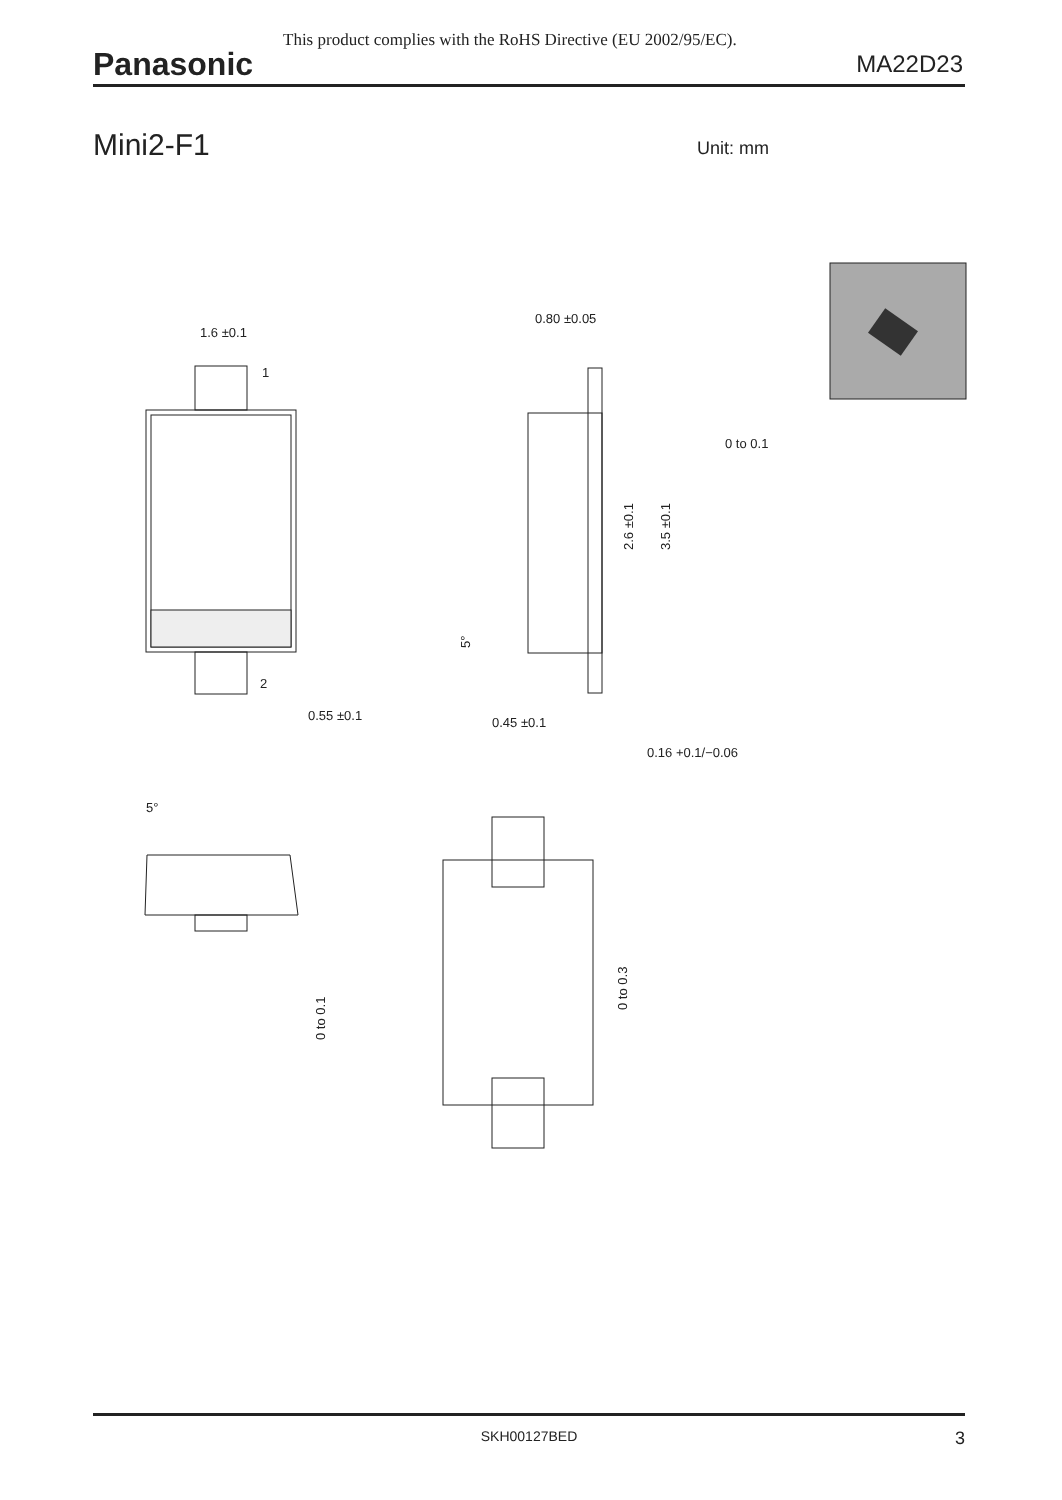This product complies with the RoHS Directive (EU 2002/95/EC).
Panasonic MA22D23
Mini2-F1 Unit: mm
1.6 ±0.1
1
2
0.55 ±0.1
0.80 ±0.05
0 to 0.1
0.45 ±0.1
0.16 +0.1/−0.06
2.6 ±0.1
3.5 ±0.1
5°
5°
0 to 0.1
0 to 0.3
SKH00127BED
3